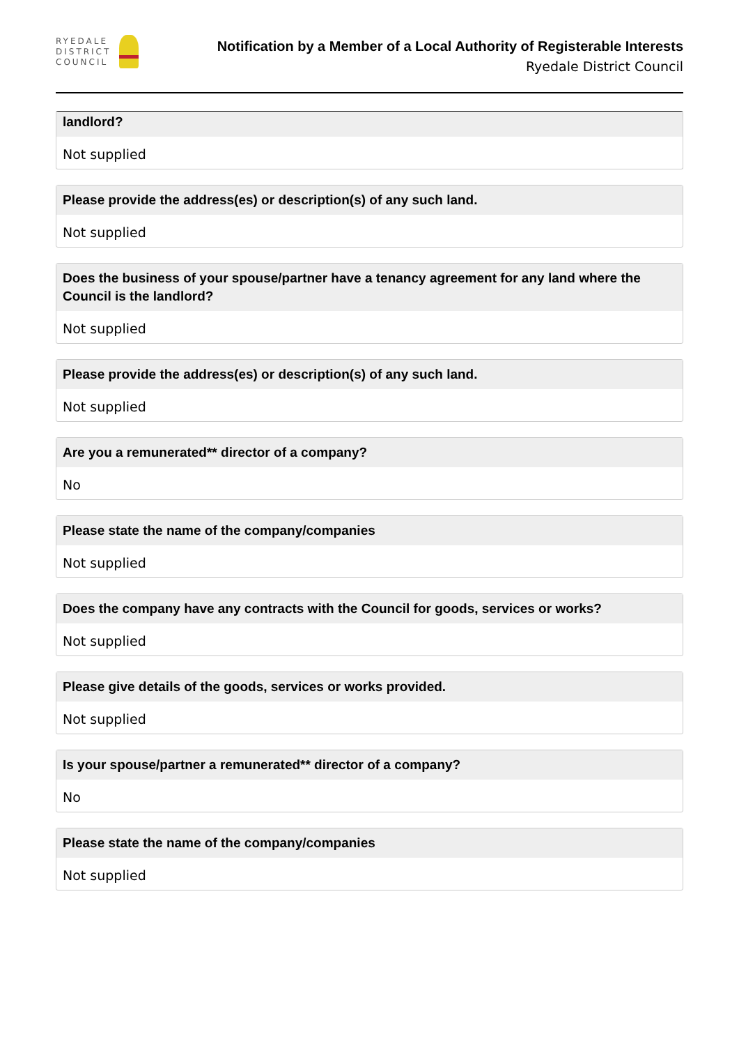RYEDALE
DISTRICT
COUNCIL
Notification by a Member of a Local Authority of Registerable Interests
Ryedale District Council
landlord?
Not supplied
Please provide the address(es) or description(s) of any such land.
Not supplied
Does the business of your spouse/partner have a tenancy agreement for any land where the Council is the landlord?
Not supplied
Please provide the address(es) or description(s) of any such land.
Not supplied
Are you a remunerated** director of a company?
No
Please state the name of the company/companies
Not supplied
Does the company have any contracts with the Council for goods, services or works?
Not supplied
Please give details of the goods, services or works provided.
Not supplied
Is your spouse/partner a remunerated** director of a company?
No
Please state the name of the company/companies
Not supplied